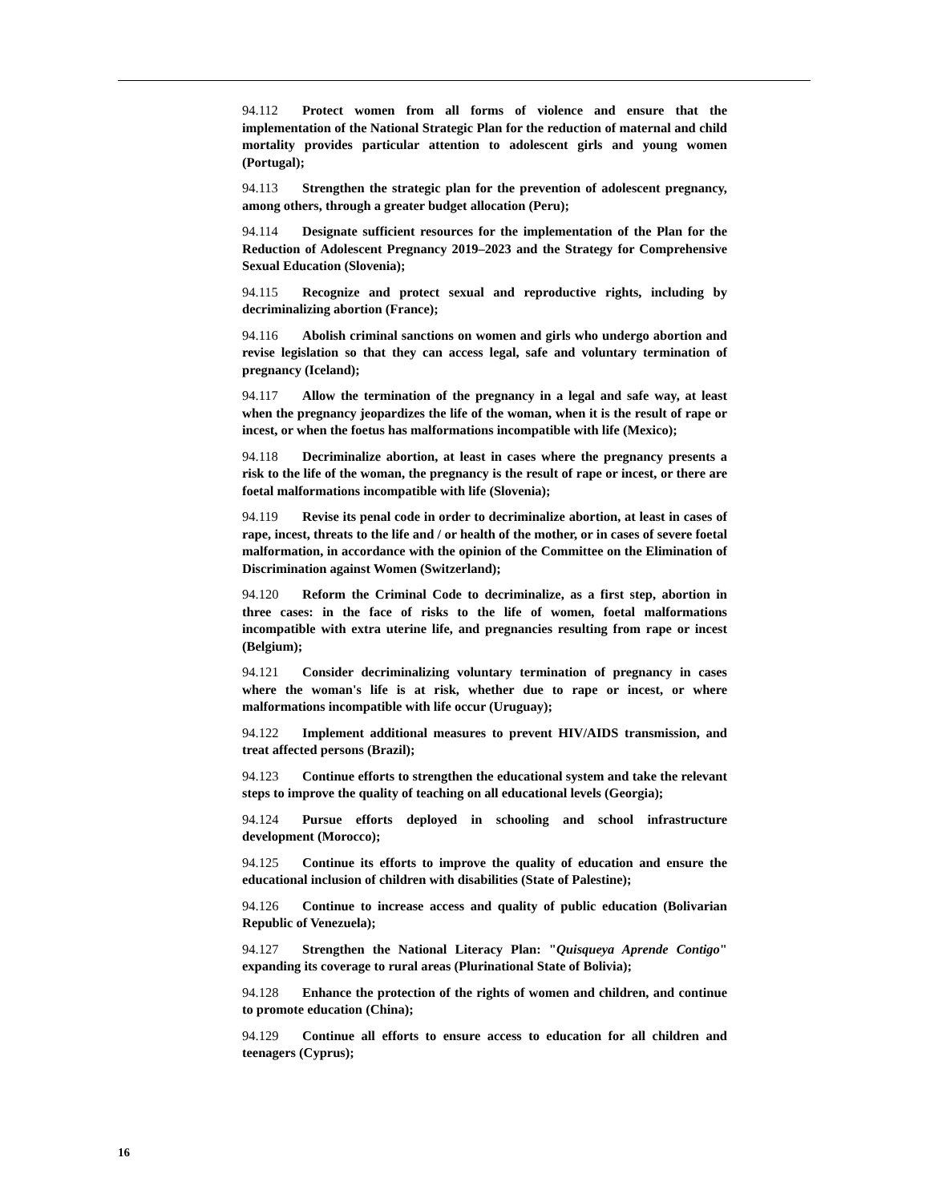94.112 Protect women from all forms of violence and ensure that the implementation of the National Strategic Plan for the reduction of maternal and child mortality provides particular attention to adolescent girls and young women (Portugal);
94.113 Strengthen the strategic plan for the prevention of adolescent pregnancy, among others, through a greater budget allocation (Peru);
94.114 Designate sufficient resources for the implementation of the Plan for the Reduction of Adolescent Pregnancy 2019–2023 and the Strategy for Comprehensive Sexual Education (Slovenia);
94.115 Recognize and protect sexual and reproductive rights, including by decriminalizing abortion (France);
94.116 Abolish criminal sanctions on women and girls who undergo abortion and revise legislation so that they can access legal, safe and voluntary termination of pregnancy (Iceland);
94.117 Allow the termination of the pregnancy in a legal and safe way, at least when the pregnancy jeopardizes the life of the woman, when it is the result of rape or incest, or when the foetus has malformations incompatible with life (Mexico);
94.118 Decriminalize abortion, at least in cases where the pregnancy presents a risk to the life of the woman, the pregnancy is the result of rape or incest, or there are foetal malformations incompatible with life (Slovenia);
94.119 Revise its penal code in order to decriminalize abortion, at least in cases of rape, incest, threats to the life and / or health of the mother, or in cases of severe foetal malformation, in accordance with the opinion of the Committee on the Elimination of Discrimination against Women (Switzerland);
94.120 Reform the Criminal Code to decriminalize, as a first step, abortion in three cases: in the face of risks to the life of women, foetal malformations incompatible with extra uterine life, and pregnancies resulting from rape or incest (Belgium);
94.121 Consider decriminalizing voluntary termination of pregnancy in cases where the woman's life is at risk, whether due to rape or incest, or where malformations incompatible with life occur (Uruguay);
94.122 Implement additional measures to prevent HIV/AIDS transmission, and treat affected persons (Brazil);
94.123 Continue efforts to strengthen the educational system and take the relevant steps to improve the quality of teaching on all educational levels (Georgia);
94.124 Pursue efforts deployed in schooling and school infrastructure development (Morocco);
94.125 Continue its efforts to improve the quality of education and ensure the educational inclusion of children with disabilities (State of Palestine);
94.126 Continue to increase access and quality of public education (Bolivarian Republic of Venezuela);
94.127 Strengthen the National Literacy Plan: "Quisqueya Aprende Contigo" expanding its coverage to rural areas (Plurinational State of Bolivia);
94.128 Enhance the protection of the rights of women and children, and continue to promote education (China);
94.129 Continue all efforts to ensure access to education for all children and teenagers (Cyprus);
16